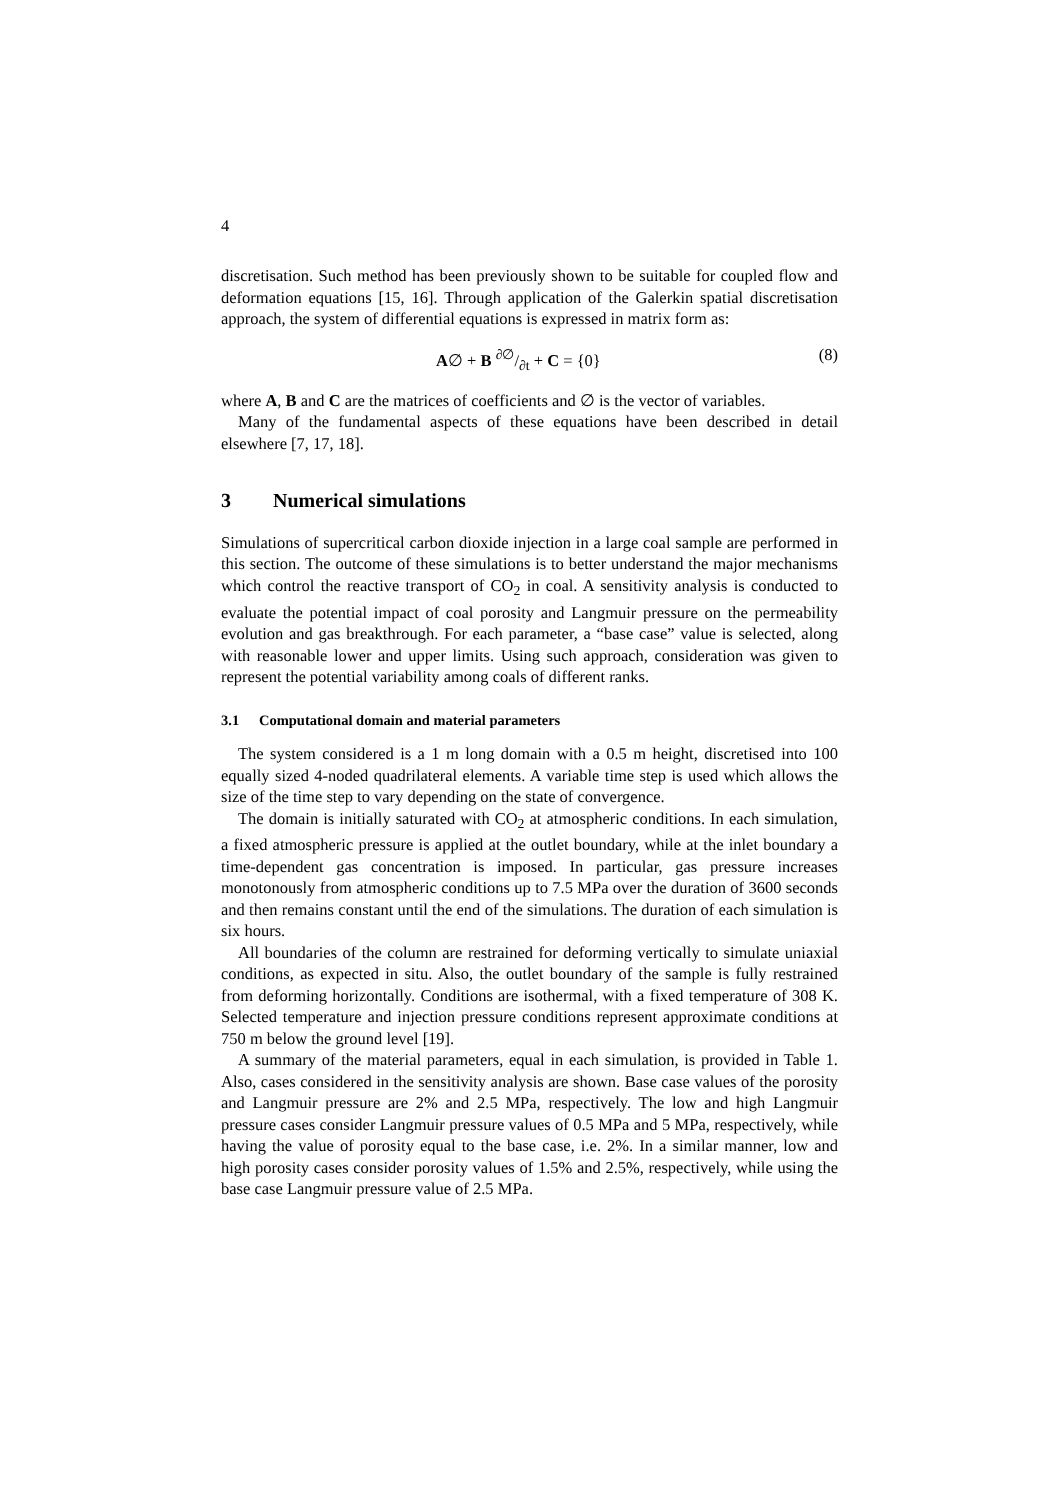4
discretisation. Such method has been previously shown to be suitable for coupled flow and deformation equations [15, 16]. Through application of the Galerkin spatial discretisation approach, the system of differential equations is expressed in matrix form as:
A∅ + B ∂∅/∂t + C = {0} (8)
where A, B and C are the matrices of coefficients and ∅ is the vector of variables.
Many of the fundamental aspects of these equations have been described in detail elsewhere [7, 17, 18].
3 Numerical simulations
Simulations of supercritical carbon dioxide injection in a large coal sample are performed in this section. The outcome of these simulations is to better understand the major mechanisms which control the reactive transport of CO<sub>2</sub> in coal. A sensitivity analysis is conducted to evaluate the potential impact of coal porosity and Langmuir pressure on the permeability evolution and gas breakthrough. For each parameter, a “base case” value is selected, along with reasonable lower and upper limits. Using such approach, consideration was given to represent the potential variability among coals of different ranks.
3.1 Computational domain and material parameters
The system considered is a 1 m long domain with a 0.5 m height, discretised into 100 equally sized 4-noded quadrilateral elements. A variable time step is used which allows the size of the time step to vary depending on the state of convergence.
The domain is initially saturated with CO<sub>2</sub> at atmospheric conditions. In each simulation, a fixed atmospheric pressure is applied at the outlet boundary, while at the inlet boundary a time-dependent gas concentration is imposed. In particular, gas pressure increases monotonously from atmospheric conditions up to 7.5 MPa over the duration of 3600 seconds and then remains constant until the end of the simulations. The duration of each simulation is six hours.
All boundaries of the column are restrained for deforming vertically to simulate uniaxial conditions, as expected in situ. Also, the outlet boundary of the sample is fully restrained from deforming horizontally. Conditions are isothermal, with a fixed temperature of 308 K. Selected temperature and injection pressure conditions represent approximate conditions at 750 m below the ground level [19].
A summary of the material parameters, equal in each simulation, is provided in Table 1. Also, cases considered in the sensitivity analysis are shown. Base case values of the porosity and Langmuir pressure are 2% and 2.5 MPa, respectively. The low and high Langmuir pressure cases consider Langmuir pressure values of 0.5 MPa and 5 MPa, respectively, while having the value of porosity equal to the base case, i.e. 2%. In a similar manner, low and high porosity cases consider porosity values of 1.5% and 2.5%, respectively, while using the base case Langmuir pressure value of 2.5 MPa.